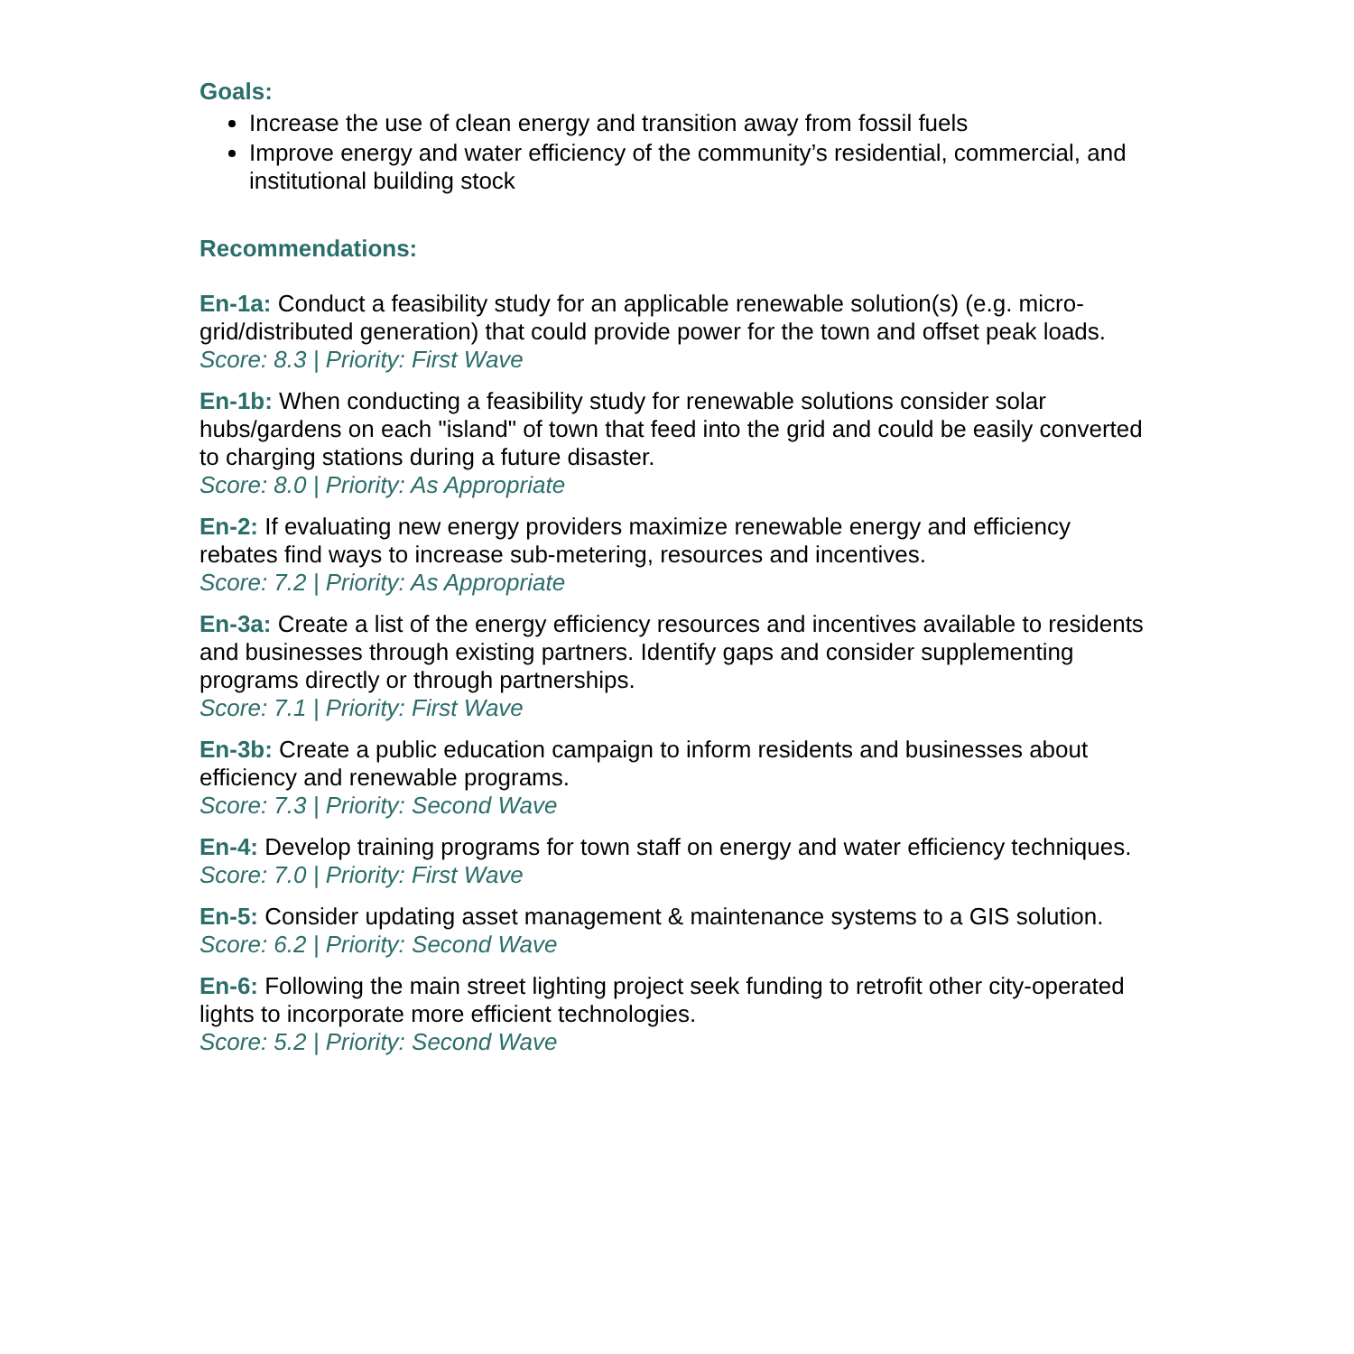Goals:
Increase the use of clean energy and transition away from fossil fuels
Improve energy and water efficiency of the community’s residential, commercial, and institutional building stock
Recommendations:
En-1a: Conduct a feasibility study for an applicable renewable solution(s) (e.g. micro-grid/distributed generation) that could provide power for the town and offset peak loads.
Score: 8.3 | Priority: First Wave
En-1b: When conducting a feasibility study for renewable solutions consider solar hubs/gardens on each "island" of town that feed into the grid and could be easily converted to charging stations during a future disaster.
Score: 8.0 | Priority: As Appropriate
En-2: If evaluating new energy providers maximize renewable energy and efficiency rebates find ways to increase sub-metering, resources and incentives.
Score: 7.2 | Priority: As Appropriate
En-3a: Create a list of the energy efficiency resources and incentives available to residents and businesses through existing partners. Identify gaps and consider supplementing programs directly or through partnerships.
Score: 7.1 | Priority: First Wave
En-3b: Create a public education campaign to inform residents and businesses about efficiency and renewable programs.
Score: 7.3 | Priority: Second Wave
En-4: Develop training programs for town staff on energy and water efficiency techniques.
Score: 7.0 | Priority: First Wave
En-5: Consider updating asset management & maintenance systems to a GIS solution.
Score: 6.2 | Priority: Second Wave
En-6: Following the main street lighting project seek funding to retrofit other city-operated lights to incorporate more efficient technologies.
Score: 5.2 | Priority: Second Wave